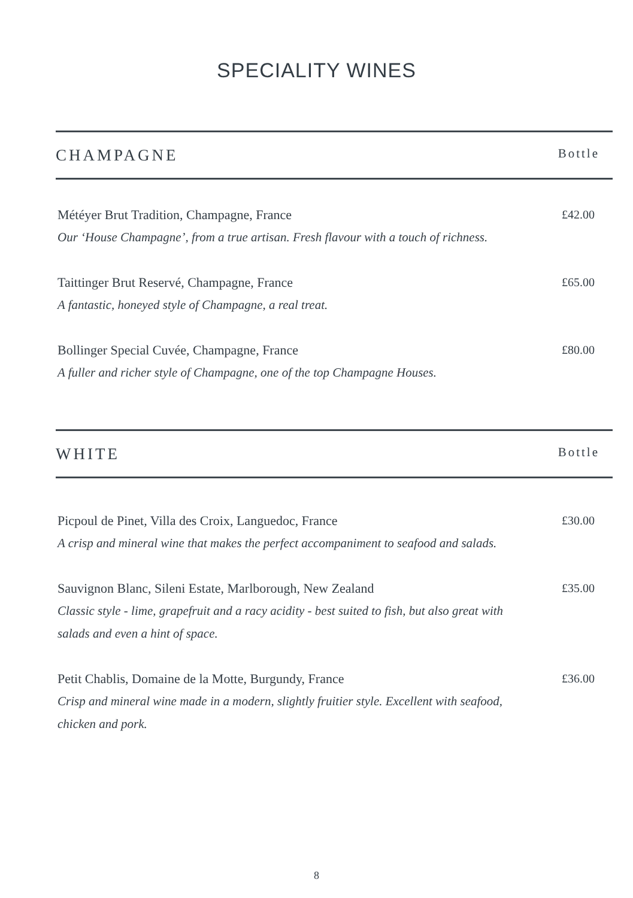SPECIALITY WINES
CHAMPAGNE Bottle
Météyer Brut Tradition, Champagne, France
Our ‘House Champagne’, from a true artisan. Fresh flavour with a touch of richness.
£42.00
Taittinger Brut Reservé, Champagne, France
A fantastic, honeyed style of Champagne, a real treat.
£65.00
Bollinger Special Cuvée, Champagne, France
A fuller and richer style of Champagne, one of the top Champagne Houses.
£80.00
WHITE Bottle
Picpoul de Pinet, Villa des Croix, Languedoc, France
A crisp and mineral wine that makes the perfect accompaniment to seafood and salads.
£30.00
Sauvignon Blanc, Sileni Estate, Marlborough, New Zealand
Classic style - lime, grapefruit and a racy acidity - best suited to fish, but also great with salads and even a hint of space.
£35.00
Petit Chablis, Domaine de la Motte, Burgundy, France
Crisp and mineral wine made in a modern, slightly fruitier style. Excellent with seafood, chicken and pork.
£36.00
8